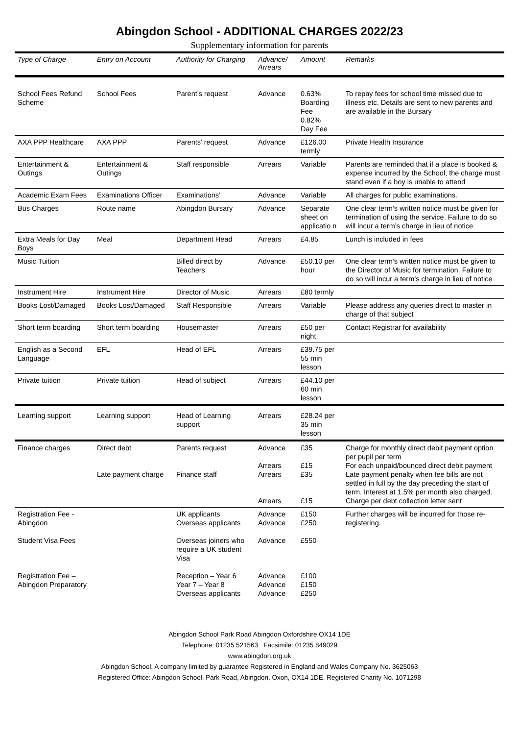Abingdon School - ADDITIONAL CHARGES 2022/23
Supplementary information for parents
| Type of Charge | Entry on Account | Authority for Charging | Advance/ Arrears | Amount | Remarks |
| --- | --- | --- | --- | --- | --- |
| School Fees Refund Scheme | School Fees | Parent’s request | Advance | 0.63% Boarding Fee 0.82% Day Fee | To repay fees for school time missed due to illness etc. Details are sent to new parents and are available in the Bursary |
| AXA PPP Healthcare | AXA PPP | Parents’ request | Advance | £126.00 termly | Private Health Insurance |
| Entertainment & Outings | Entertainment & Outings | Staff responsible | Arrears | Variable | Parents are reminded that if a place is booked & expense incurred by the School, the charge must stand even if a boy is unable to attend |
| Academic Exam Fees | Examinations Officer | Examinations’ | Advance | Variable | All charges for public examinations. |
| Bus Charges | Route name | Abingdon Bursary | Advance | Separate sheet on applicatio n | One clear term’s written notice must be given for termination of using the service. Failure to do so will incur a term’s charge in lieu of notice |
| Extra Meals for Day Boys | Meal | Department Head | Arrears | £4.85 | Lunch is included in fees |
| Music Tuition | | Billed direct by Teachers | Advance | £50.10 per hour | One clear term’s written notice must be given to the Director of Music for termination. Failure to do so will incur a term’s charge in lieu of notice |
| Instrument Hire | Instrument Hire | Director of Music | Arrears | £80 termly | |
| Books Lost/Damaged | Books Lost/Damaged | Staff Responsible | Arrears | Variable | Please address any queries direct to master in charge of that subject |
| Short term boarding | Short term boarding | Housemaster | Arrears | £50 per night | Contact Registrar for availability |
| English as a Second Language | EFL | Head of EFL | Arrears | £39.75 per 55 min lesson | |
| Private tuition | Private tuition | Head of subject | Arrears | £44.10 per 60 min lesson | |
| Learning support | Learning support | Head of Learning support | Arrears | £28.24 per 35 min lesson | |
| Finance charges | Direct debt Late payment charge | Parents request Finance staff | Advance Arrears Arrears Arrears | £35 £15 £35 £15 | Charge for monthly direct debit payment option per pupil per term For each unpaid/bounced direct debit payment Late payment penalty when fee bills are not settled in full by the day preceding the start of term. Interest at 1.5% per month also charged. Charge per debt collection letter sent |
| Registration Fee - Abingdon Student Visa Fees Registration Fee – Abingdon Preparatory | | UK applicants Overseas applicants Overseas joiners who require a UK student Visa Reception – Year 6 Year 7 – Year 8 Overseas applicants | Advance Advance Advance Advance Advance Advance | £150 £250 £550 £100 £150 £250 | Further charges will be incurred for those re-registering. |
Abingdon School Park Road Abingdon Oxfordshire OX14 1DE
Telephone: 01235 521563 Facsimile: 01235 849029
www.abingdon.org.uk
Abingdon School: A company limited by guarantee Registered in England and Wales Company No. 3625063
Registered Office: Abingdon School, Park Road, Abingdon, Oxon, OX14 1DE. Registered Charity No. 1071298